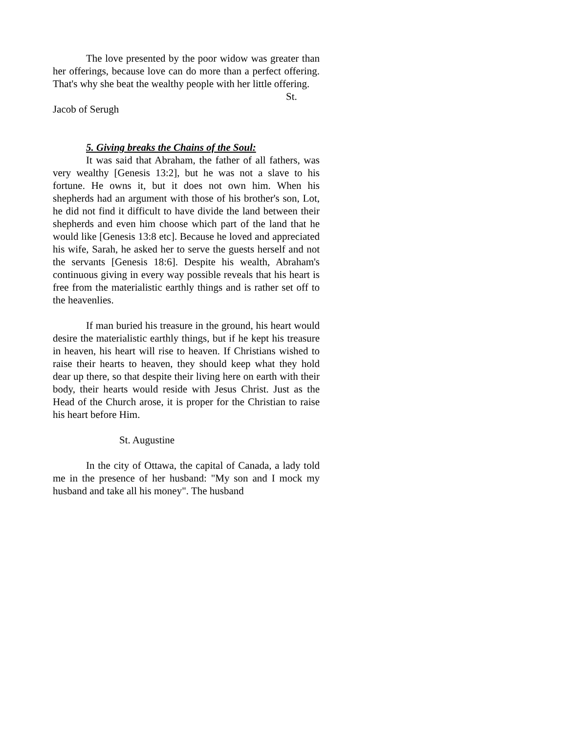The love presented by the poor widow was greater than her offerings, because love can do more than a perfect offering. That's why she beat the wealthy people with her little offering.
St.
Jacob of Serugh
5. Giving breaks the Chains of the Soul:
It was said that Abraham, the father of all fathers, was very wealthy [Genesis 13:2], but he was not a slave to his fortune. He owns it, but it does not own him. When his shepherds had an argument with those of his brother's son, Lot, he did not find it difficult to have divide the land between their shepherds and even him choose which part of the land that he would like [Genesis 13:8 etc]. Because he loved and appreciated his wife, Sarah, he asked her to serve the guests herself and not the servants [Genesis 18:6]. Despite his wealth, Abraham's continuous giving in every way possible reveals that his heart is free from the materialistic earthly things and is rather set off to the heavenlies.
If man buried his treasure in the ground, his heart would desire the materialistic earthly things, but if he kept his treasure in heaven, his heart will rise to heaven. If Christians wished to raise their hearts to heaven, they should keep what they hold dear up there, so that despite their living here on earth with their body, their hearts would reside with Jesus Christ. Just as the Head of the Church arose, it is proper for the Christian to raise his heart before Him.
St. Augustine
In the city of Ottawa, the capital of Canada, a lady told me in the presence of her husband: "My son and I mock my husband and take all his money". The husband